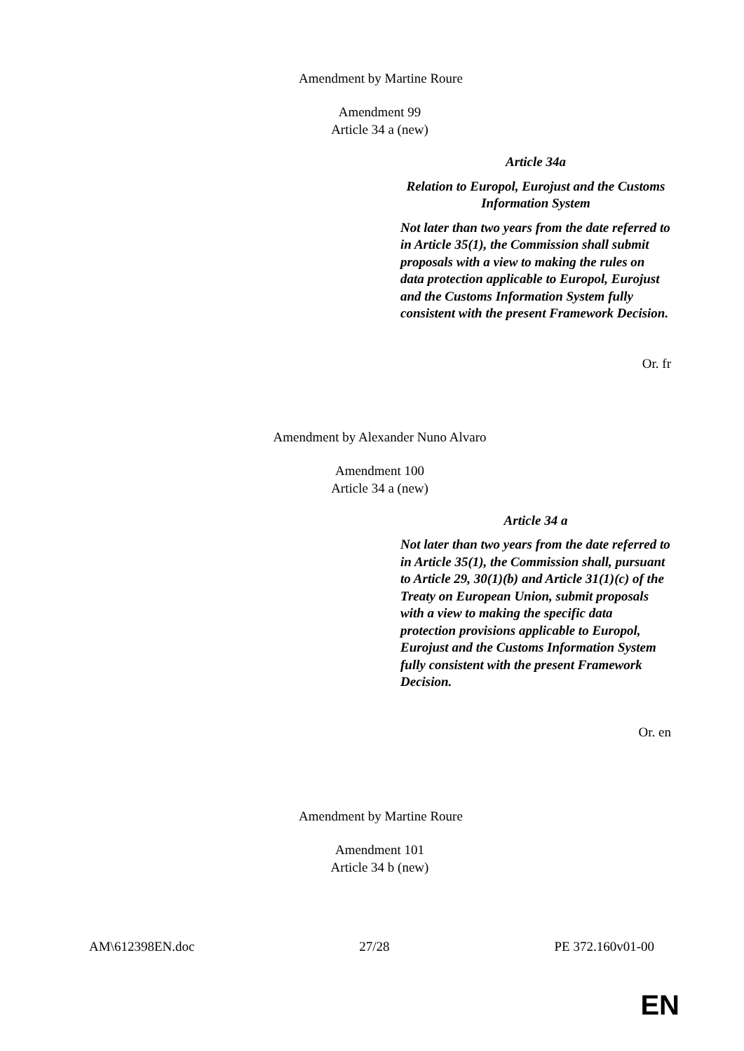Amendment by Martine Roure
Amendment 99
Article 34 a (new)
Article 34a
Relation to Europol, Eurojust and the Customs Information System
Not later than two years from the date referred to in Article 35(1), the Commission shall submit proposals with a view to making the rules on data protection applicable to Europol, Eurojust and the Customs Information System fully consistent with the present Framework Decision.
Or. fr
Amendment by Alexander Nuno Alvaro
Amendment 100
Article 34 a (new)
Article 34 a
Not later than two years from the date referred to in Article 35(1), the Commission shall, pursuant to Article 29, 30(1)(b) and Article 31(1)(c) of the Treaty on European Union, submit proposals with a view to making the specific data protection provisions applicable to Europol, Eurojust and the Customs Information System fully consistent with the present Framework Decision.
Or. en
Amendment by Martine Roure
Amendment 101
Article 34 b (new)
AM\612398EN.doc 27/28 PE 372.160v01-00
EN